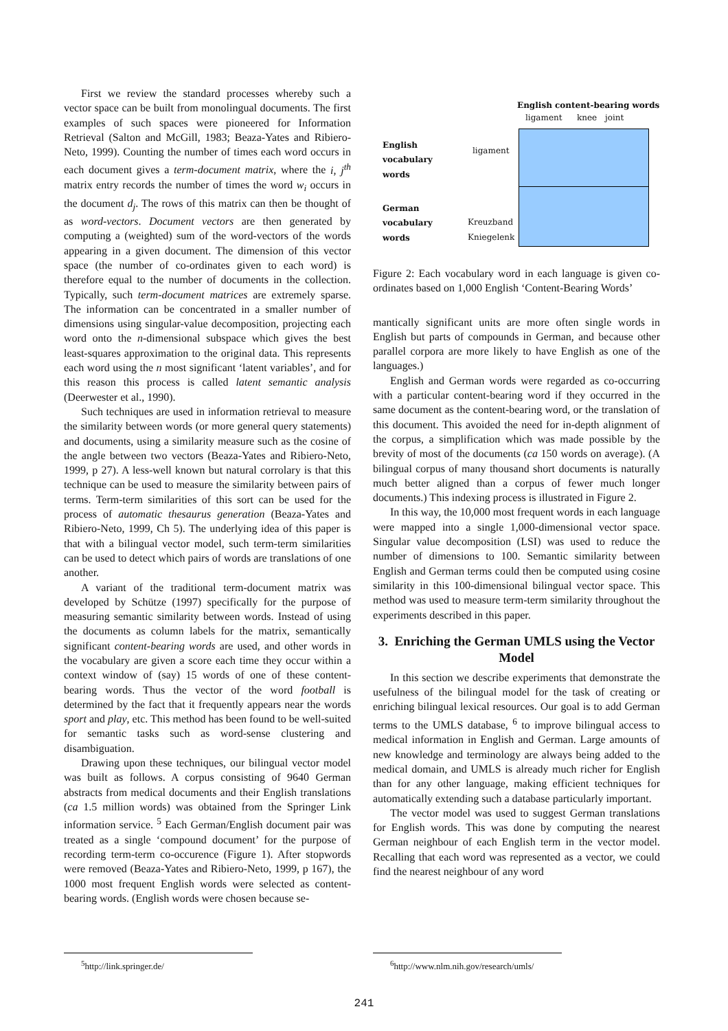First we review the standard processes whereby such a vector space can be built from monolingual documents. The first examples of such spaces were pioneered for Information Retrieval (Salton and McGill, 1983; Beaza-Yates and Ribiero-Neto, 1999). Counting the number of times each word occurs in each document gives a term-document matrix, where the i, j<sup>th</sup> matrix entry records the number of times the word w<sub>i</sub> occurs in the document d<sub>j</sub>. The rows of this matrix can then be thought of as word-vectors. Document vectors are then generated by computing a (weighted) sum of the word-vectors of the words appearing in a given document. The dimension of this vector space (the number of co-ordinates given to each word) is therefore equal to the number of documents in the collection. Typically, such term-document matrices are extremely sparse. The information can be concentrated in a smaller number of dimensions using singular-value decomposition, projecting each word onto the n-dimensional subspace which gives the best least-squares approximation to the original data. This represents each word using the n most significant ‘latent variables’, and for this reason this process is called latent semantic analysis (Deerwester et al., 1990).
Such techniques are used in information retrieval to measure the similarity between words (or more general query statements) and documents, using a similarity measure such as the cosine of the angle between two vectors (Beaza-Yates and Ribiero-Neto, 1999, p 27). A less-well known but natural corrolary is that this technique can be used to measure the similarity between pairs of terms. Term-term similarities of this sort can be used for the process of automatic thesaurus generation (Beaza-Yates and Ribiero-Neto, 1999, Ch 5). The underlying idea of this paper is that with a bilingual vector model, such term-term similarities can be used to detect which pairs of words are translations of one another.
A variant of the traditional term-document matrix was developed by Schütze (1997) specifically for the purpose of measuring semantic similarity between words. Instead of using the documents as column labels for the matrix, semantically significant content-bearing words are used, and other words in the vocabulary are given a score each time they occur within a context window of (say) 15 words of one of these content-bearing words. Thus the vector of the word football is determined by the fact that it frequently appears near the words sport and play, etc. This method has been found to be well-suited for semantic tasks such as word-sense clustering and disambiguation.
Drawing upon these techniques, our bilingual vector model was built as follows. A corpus consisting of 9640 German abstracts from medical documents and their English translations (ca 1.5 million words) was obtained from the Springer Link information service. <sup>5</sup> Each German/English document pair was treated as a single ‘compound document’ for the purpose of recording term-term co-occurence (Figure 1). After stopwords were removed (Beaza-Yates and Ribiero-Neto, 1999, p 167), the 1000 most frequent English words were selected as content-bearing words. (English words were chosen because se-
English content-bearing words
ligament knee joint
English
vocabulary
words
ligament
German
vocabulary
words
Kreuzband
Kniegelenk
Figure 2: Each vocabulary word in each language is given co-ordinates based on 1,000 English ‘Content-Bearing Words’
mantically significant units are more often single words in English but parts of compounds in German, and because other parallel corpora are more likely to have English as one of the languages.)
English and German words were regarded as co-occurring with a particular content-bearing word if they occurred in the same document as the content-bearing word, or the translation of this document. This avoided the need for in-depth alignment of the corpus, a simplification which was made possible by the brevity of most of the documents (ca 150 words on average). (A bilingual corpus of many thousand short documents is naturally much better aligned than a corpus of fewer much longer documents.) This indexing process is illustrated in Figure 2.
In this way, the 10,000 most frequent words in each language were mapped into a single 1,000-dimensional vector space. Singular value decomposition (LSI) was used to reduce the number of dimensions to 100. Semantic similarity between English and German terms could then be computed using cosine similarity in this 100-dimensional bilingual vector space. This method was used to measure term-term similarity throughout the experiments described in this paper.
3. Enriching the German UMLS using the Vector Model
In this section we describe experiments that demonstrate the usefulness of the bilingual model for the task of creating or enriching bilingual lexical resources. Our goal is to add German terms to the UMLS database, <sup>6</sup> to improve bilingual access to medical information in English and German. Large amounts of new knowledge and terminology are always being added to the medical domain, and UMLS is already much richer for English than for any other language, making efficient techniques for automatically extending such a database particularly important.
The vector model was used to suggest German translations for English words. This was done by computing the nearest German neighbour of each English term in the vector model. Recalling that each word was represented as a vector, we could find the nearest neighbour of any word
<sup>5</sup> http://link.springer.de/
<sup>6</sup> http://www.nlm.nih.gov/research/umls/
241